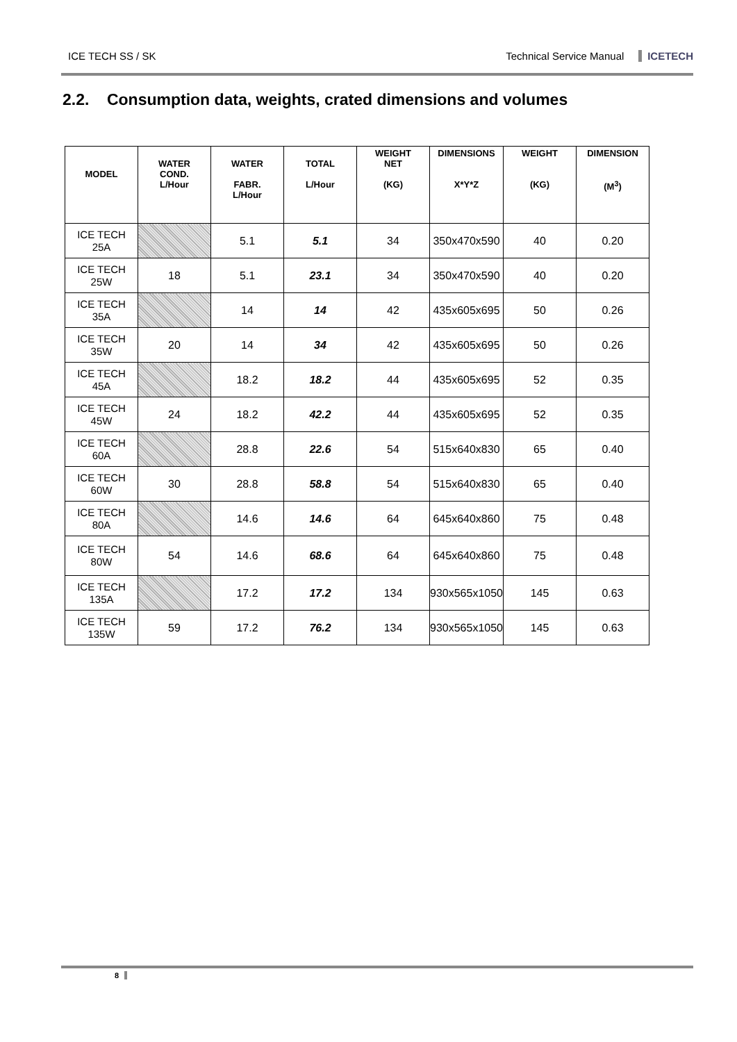ICE TECH SS / SK Technical Service Manual ICETECH
2.2. Consumption data, weights, crated dimensions and volumes
| MODEL | WATER COND. L/Hour | WATER FABR. L/Hour | TOTAL L/Hour | WEIGHT NET (KG) | DIMENSIONS X*Y*Z | WEIGHT (KG) | DIMENSION (M<sup>3</sup>) |
| --- | --- | --- | --- | --- | --- | --- | --- |
| ICE TECH 25A | | 5.1 | 5.1 | 34 | 350x470x590 | 40 | 0.20 |
| ICE TECH 25W | 18 | 5.1 | 23.1 | 34 | 350x470x590 | 40 | 0.20 |
| ICE TECH 35A | | 14 | 14 | 42 | 435x605x695 | 50 | 0.26 |
| ICE TECH 35W | 20 | 14 | 34 | 42 | 435x605x695 | 50 | 0.26 |
| ICE TECH 45A | | 18.2 | 18.2 | 44 | 435x605x695 | 52 | 0.35 |
| ICE TECH 45W | 24 | 18.2 | 42.2 | 44 | 435x605x695 | 52 | 0.35 |
| ICE TECH 60A | | 28.8 | 22.6 | 54 | 515x640x830 | 65 | 0.40 |
| ICE TECH 60W | 30 | 28.8 | 58.8 | 54 | 515x640x830 | 65 | 0.40 |
| ICE TECH 80A | | 14.6 | 14.6 | 64 | 645x640x860 | 75 | 0.48 |
| ICE TECH 80W | 54 | 14.6 | 68.6 | 64 | 645x640x860 | 75 | 0.48 |
| ICE TECH 135A | | 17.2 | 17.2 | 134 | 930x565x1050 | 145 | 0.63 |
| ICE TECH 135W | 59 | 17.2 | 76.2 | 134 | 930x565x1050 | 145 | 0.63 |
8